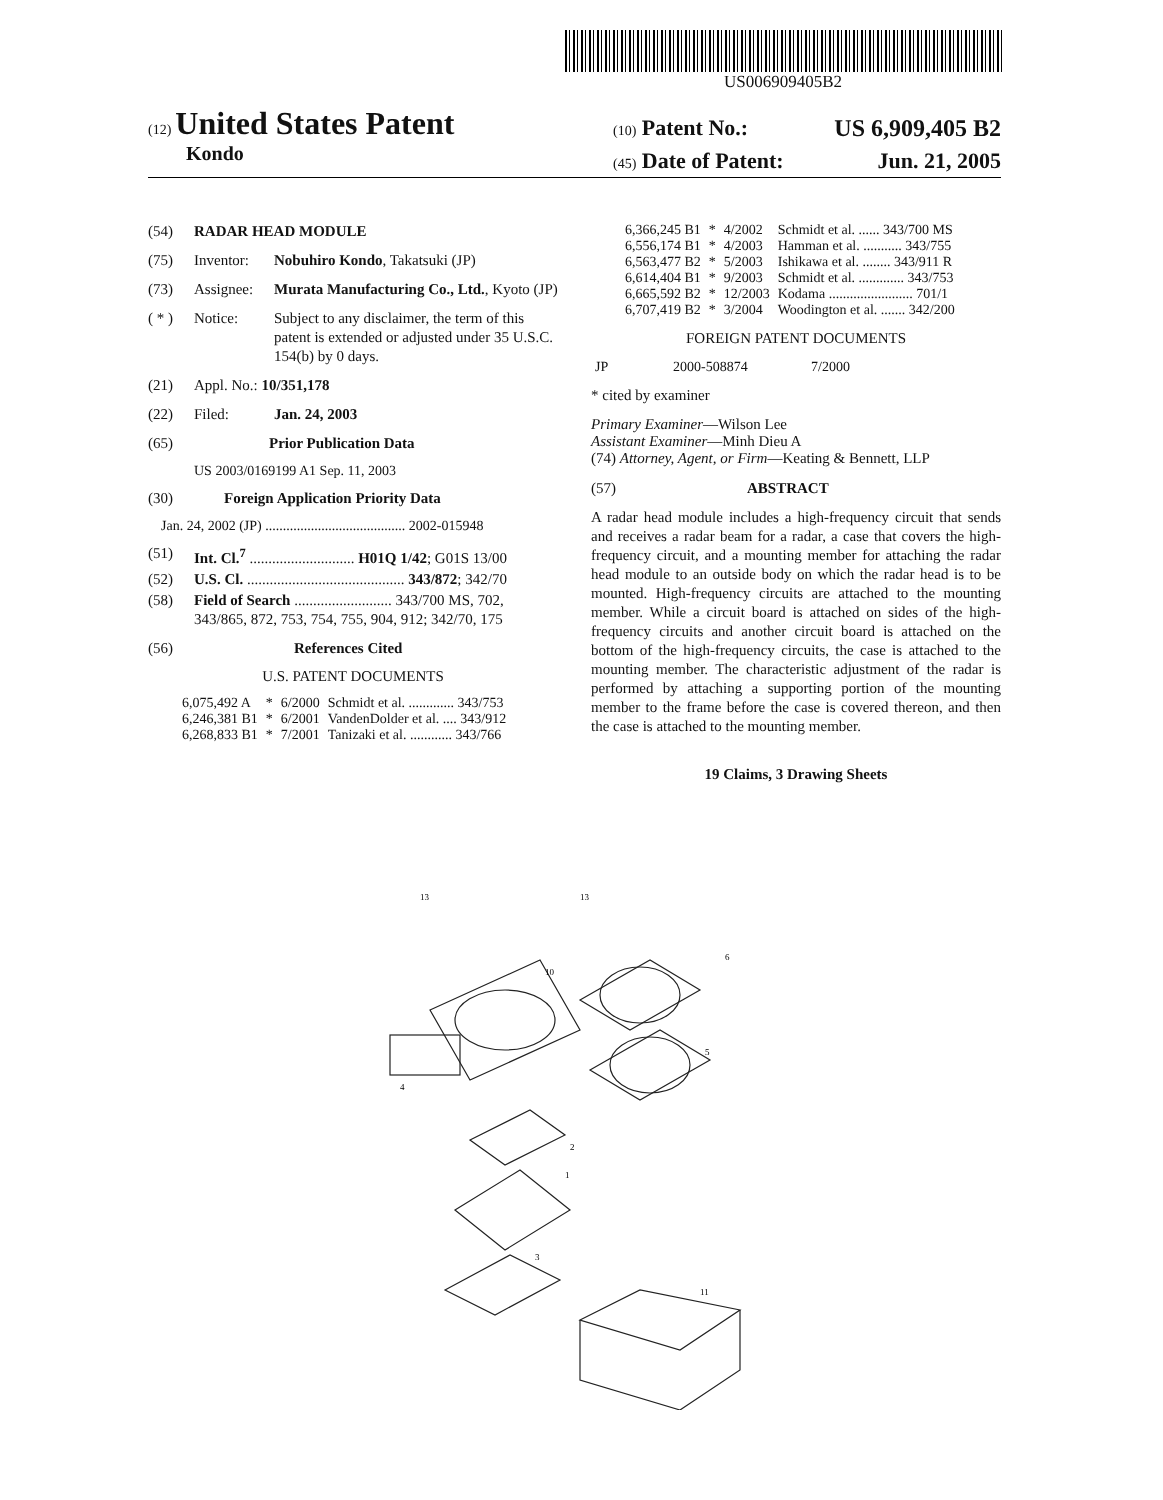US006909405B2
(12) United States Patent
Kondo
(10) Patent No.: US 6,909,405 B2
(45) Date of Patent: Jun. 21, 2005
(54) RADAR HEAD MODULE
(75) Inventor: Nobuhiro Kondo, Takatsuki (JP)
(73) Assignee: Murata Manufacturing Co., Ltd., Kyoto (JP)
( * ) Notice: Subject to any disclaimer, the term of this patent is extended or adjusted under 35 U.S.C. 154(b) by 0 days.
(21) Appl. No.: 10/351,178
(22) Filed: Jan. 24, 2003
(65) Prior Publication Data
US 2003/0169199 A1 Sep. 11, 2003
(30) Foreign Application Priority Data
Jan. 24, 2002 (JP) ........................................ 2002-015948
(51) Int. Cl.<sup>7</sup> ............................ H01Q 1/42; G01S 13/00
(52) U.S. Cl. .......................................... 343/872; 342/70
(58) Field of Search .......................... 343/700 MS, 702, 343/865, 872, 753, 754, 755, 904, 912; 342/70, 175
(56) References Cited
U.S. PATENT DOCUMENTS
| 6,075,492 A | * | 6/2000 | Schmidt et al. ............. 343/753 |
| 6,246,381 B1 | * | 6/2001 | VandenDolder et al. .... 343/912 |
| 6,268,833 B1 | * | 7/2001 | Tanizaki et al. ............ 343/766 |
| 6,366,245 B1 | * | 4/2002 | Schmidt et al. ...... 343/700 MS |
| 6,556,174 B1 | * | 4/2003 | Hamman et al. ........... 343/755 |
| 6,563,477 B2 | * | 5/2003 | Ishikawa et al. ........ 343/911 R |
| 6,614,404 B1 | * | 9/2003 | Schmidt et al. ............. 343/753 |
| 6,665,592 B2 | * | 12/2003 | Kodama ........................ 701/1 |
| 6,707,419 B2 | * | 3/2004 | Woodington et al. ....... 342/200 |
FOREIGN PATENT DOCUMENTS
| JP | 2000-508874 | 7/2000 |
* cited by examiner
Primary Examiner—Wilson Lee
Assistant Examiner—Minh Dieu A
(74) Attorney, Agent, or Firm—Keating & Bennett, LLP
(57) ABSTRACT
A radar head module includes a high-frequency circuit that sends and receives a radar beam for a radar, a case that covers the high-frequency circuit, and a mounting member for attaching the radar head module to an outside body on which the radar head is to be mounted. High-frequency circuits are attached to the mounting member. While a circuit board is attached on sides of the high-frequency circuits and another circuit board is attached on the bottom of the high-frequency circuits, the case is attached to the mounting member. The characteristic adjustment of the radar is performed by attaching a supporting portion of the mounting member to the frame before the case is covered thereon, and then the case is attached to the mounting member.
19 Claims, 3 Drawing Sheets
13
13
6
5
4
2
1
3
11
10